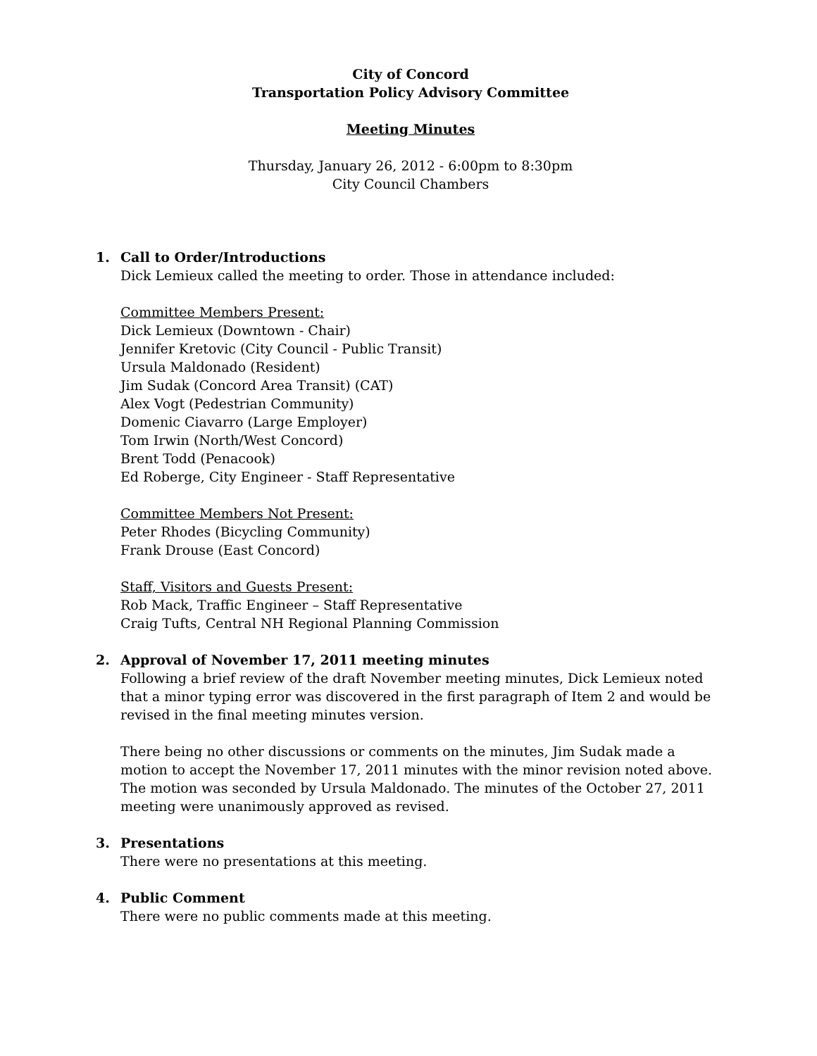City of Concord
Transportation Policy Advisory Committee
Meeting Minutes
Thursday, January 26, 2012 - 6:00pm to 8:30pm
City Council Chambers
1. Call to Order/Introductions
Dick Lemieux called the meeting to order. Those in attendance included:
Committee Members Present:
Dick Lemieux (Downtown - Chair)
Jennifer Kretovic (City Council - Public Transit)
Ursula Maldonado (Resident)
Jim Sudak (Concord Area Transit) (CAT)
Alex Vogt (Pedestrian Community)
Domenic Ciavarro (Large Employer)
Tom Irwin (North/West Concord)
Brent Todd (Penacook)
Ed Roberge, City Engineer - Staff Representative
Committee Members Not Present:
Peter Rhodes (Bicycling Community)
Frank Drouse (East Concord)
Staff, Visitors and Guests Present:
Rob Mack, Traffic Engineer – Staff Representative
Craig Tufts, Central NH Regional Planning Commission
2. Approval of November 17, 2011 meeting minutes
Following a brief review of the draft November meeting minutes, Dick Lemieux noted that a minor typing error was discovered in the first paragraph of Item 2 and would be revised in the final meeting minutes version.
There being no other discussions or comments on the minutes, Jim Sudak made a motion to accept the November 17, 2011 minutes with the minor revision noted above. The motion was seconded by Ursula Maldonado. The minutes of the October 27, 2011 meeting were unanimously approved as revised.
3. Presentations
There were no presentations at this meeting.
4. Public Comment
There were no public comments made at this meeting.